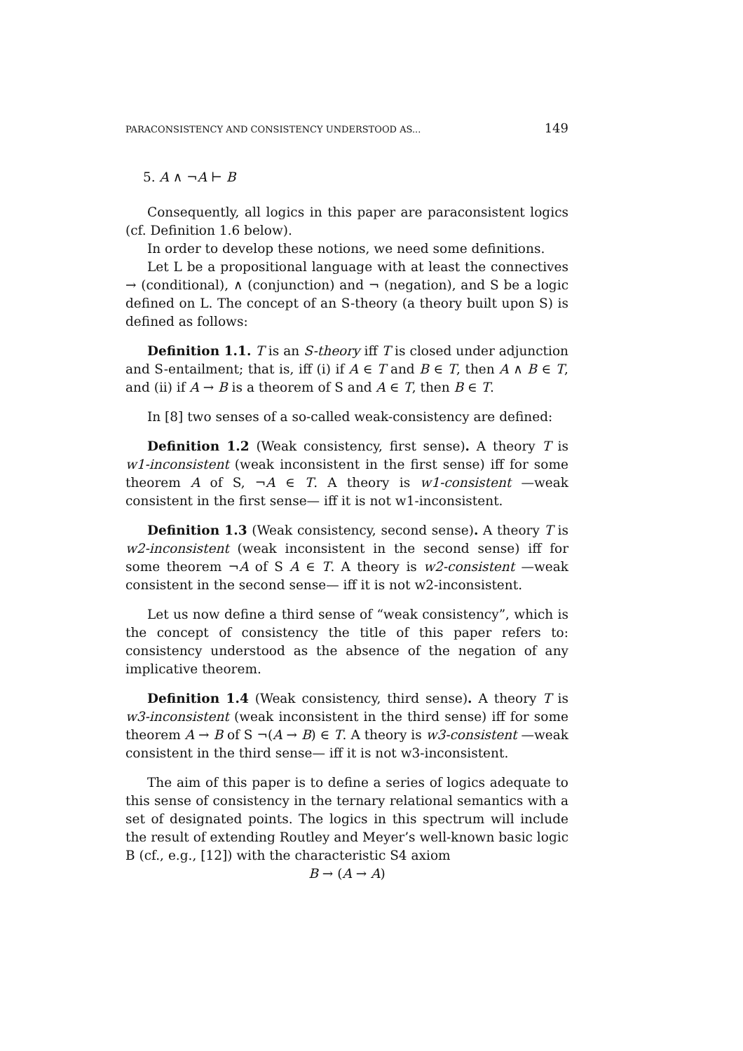PARACONSISTENCY AND CONSISTENCY UNDERSTOOD AS... 149
5. A ∧ ¬A ⊢ B
Consequently, all logics in this paper are paraconsistent logics (cf. Definition 1.6 below).
In order to develop these notions, we need some definitions.
Let L be a propositional language with at least the connectives → (conditional), ∧ (conjunction) and ¬ (negation), and S be a logic defined on L. The concept of an S-theory (a theory built upon S) is defined as follows:
Definition 1.1. T is an S-theory iff T is closed under adjunction and S-entailment; that is, iff (i) if A ∈ T and B ∈ T, then A ∧ B ∈ T, and (ii) if A → B is a theorem of S and A ∈ T, then B ∈ T.
In [8] two senses of a so-called weak-consistency are defined:
Definition 1.2 (Weak consistency, first sense). A theory T is w1-inconsistent (weak inconsistent in the first sense) iff for some theorem A of S, ¬A ∈ T. A theory is w1-consistent —weak consistent in the first sense— iff it is not w1-inconsistent.
Definition 1.3 (Weak consistency, second sense). A theory T is w2-inconsistent (weak inconsistent in the second sense) iff for some theorem ¬A of S A ∈ T. A theory is w2-consistent —weak consistent in the second sense— iff it is not w2-inconsistent.
Let us now define a third sense of “weak consistency”, which is the concept of consistency the title of this paper refers to: consistency understood as the absence of the negation of any implicative theorem.
Definition 1.4 (Weak consistency, third sense). A theory T is w3-inconsistent (weak inconsistent in the third sense) iff for some theorem A → B of S ¬(A → B) ∈ T. A theory is w3-consistent —weak consistent in the third sense— iff it is not w3-inconsistent.
The aim of this paper is to define a series of logics adequate to this sense of consistency in the ternary relational semantics with a set of designated points. The logics in this spectrum will include the result of extending Routley and Meyer’s well-known basic logic B (cf., e.g., [12]) with the characteristic S4 axiom
B → (A → A)